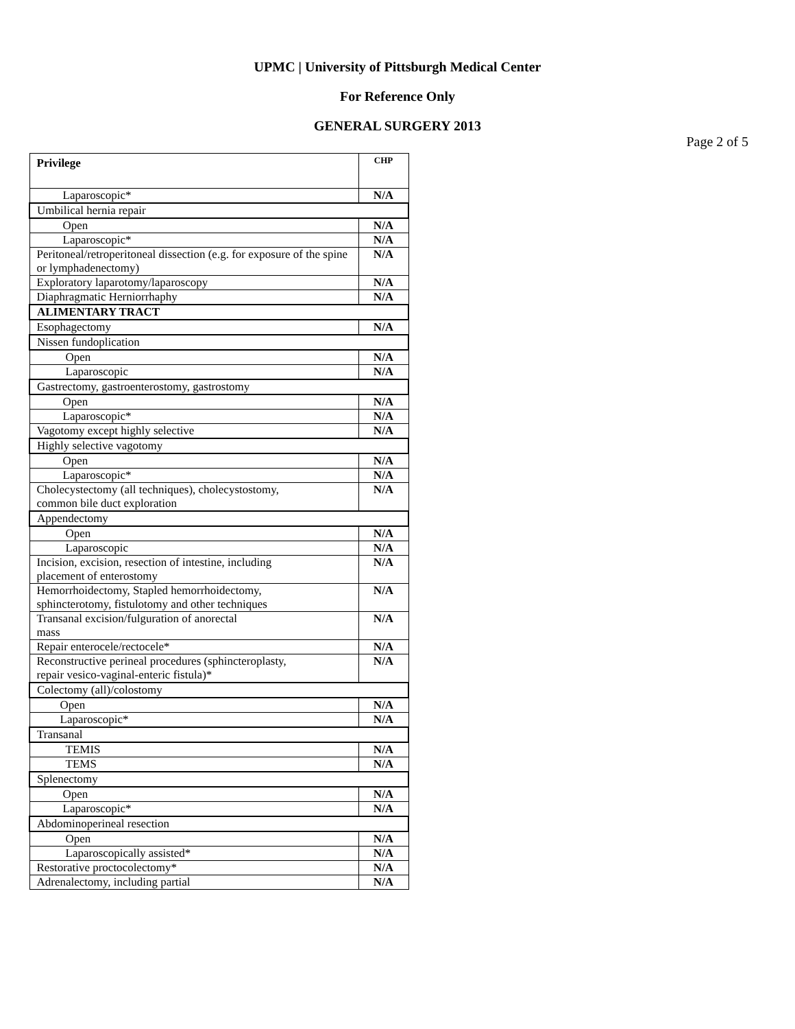UPMC | University of Pittsburgh Medical Center
For Reference Only
GENERAL SURGERY 2013
Page 2 of 5
| Privilege | CHP |
| Laparoscopic* | N/A |
| Umbilical hernia repair | |
| Open | N/A |
| Laparoscopic* | N/A |
| Peritoneal/retroperitoneal dissection (e.g. for exposure of the spine or lymphadenectomy) | N/A |
| Exploratory laparotomy/laparoscopy | N/A |
| Diaphragmatic Herniorrhaphy | N/A |
| ALIMENTARY TRACT | |
| Esophagectomy | N/A |
| Nissen fundoplication | |
| Open | N/A |
| Laparoscopic | N/A |
| Gastrectomy, gastroenterostomy, gastrostomy | |
| Open | N/A |
| Laparoscopic* | N/A |
| Vagotomy except highly selective | N/A |
| Highly selective vagotomy | |
| Open | N/A |
| Laparoscopic* | N/A |
| Cholecystectomy (all techniques), cholecystostomy, common bile duct exploration | N/A |
| Appendectomy | |
| Open | N/A |
| Laparoscopic | N/A |
| Incision, excision, resection of intestine, including placement of enterostomy | N/A |
| Hemorrhoidectomy, Stapled hemorrhoidectomy, sphincterotomy, fistulotomy and other techniques | N/A |
| Transanal excision/fulguration of anorectal mass | N/A |
| Repair enterocele/rectocele* | N/A |
| Reconstructive perineal procedures (sphincteroplasty, repair vesico-vaginal-enteric fistula)* | N/A |
| Colectomy (all)/colostomy | |
| Open | N/A |
| Laparoscopic* | N/A |
| Transanal | |
| TEMIS | N/A |
| TEMS | N/A |
| Splenectomy | |
| Open | N/A |
| Laparoscopic* | N/A |
| Abdominoperineal resection | |
| Open | N/A |
| Laparoscopically assisted* | N/A |
| Restorative proctocolectomy* | N/A |
| Adrenalectomy, including partial | N/A |